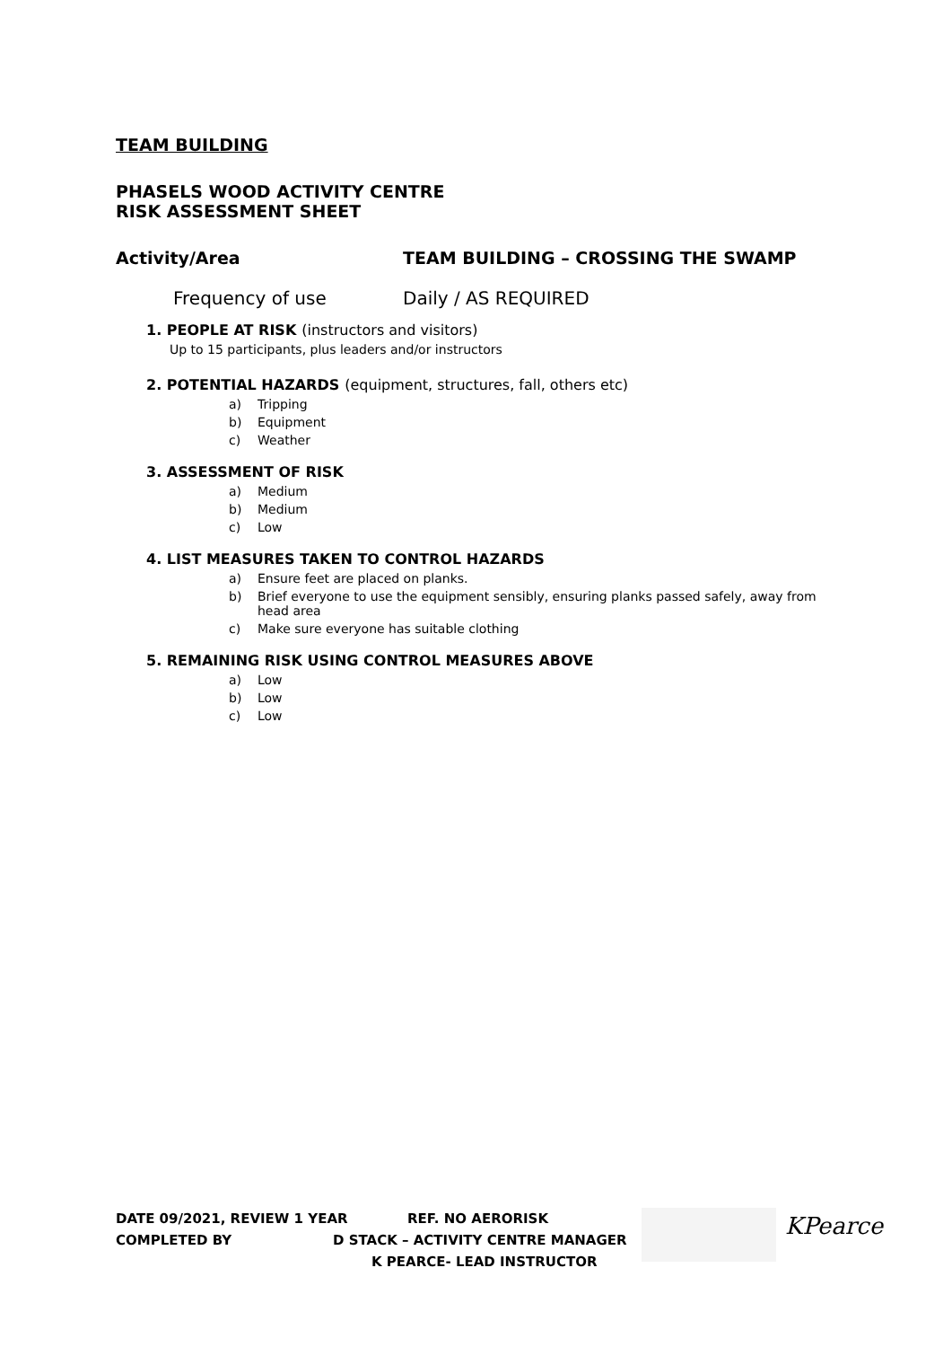TEAM BUILDING
PHASELS WOOD ACTIVITY CENTRE
RISK ASSESSMENT SHEET
Activity/Area TEAM BUILDING – CROSSING THE SWAMP
Frequency of use Daily / AS REQUIRED
1. PEOPLE AT RISK (instructors and visitors)
Up to 15 participants, plus leaders and/or instructors
2. POTENTIAL HAZARDS (equipment, structures, fall, others etc)
a) Tripping
b) Equipment
c) Weather
3. ASSESSMENT OF RISK
a) Medium
b) Medium
c) Low
4. LIST MEASURES TAKEN TO CONTROL HAZARDS
a) Ensure feet are placed on planks.
b) Brief everyone to use the equipment sensibly, ensuring planks passed safely, away from head area
c) Make sure everyone has suitable clothing
5. REMAINING RISK USING CONTROL MEASURES ABOVE
a) Low
b) Low
c) Low
DATE 09/2021, REVIEW 1 YEAR REF. NO AERORISK
COMPLETED BY D STACK – ACTIVITY CENTRE MANAGER
K PEARCE- LEAD INSTRUCTOR
KPearce